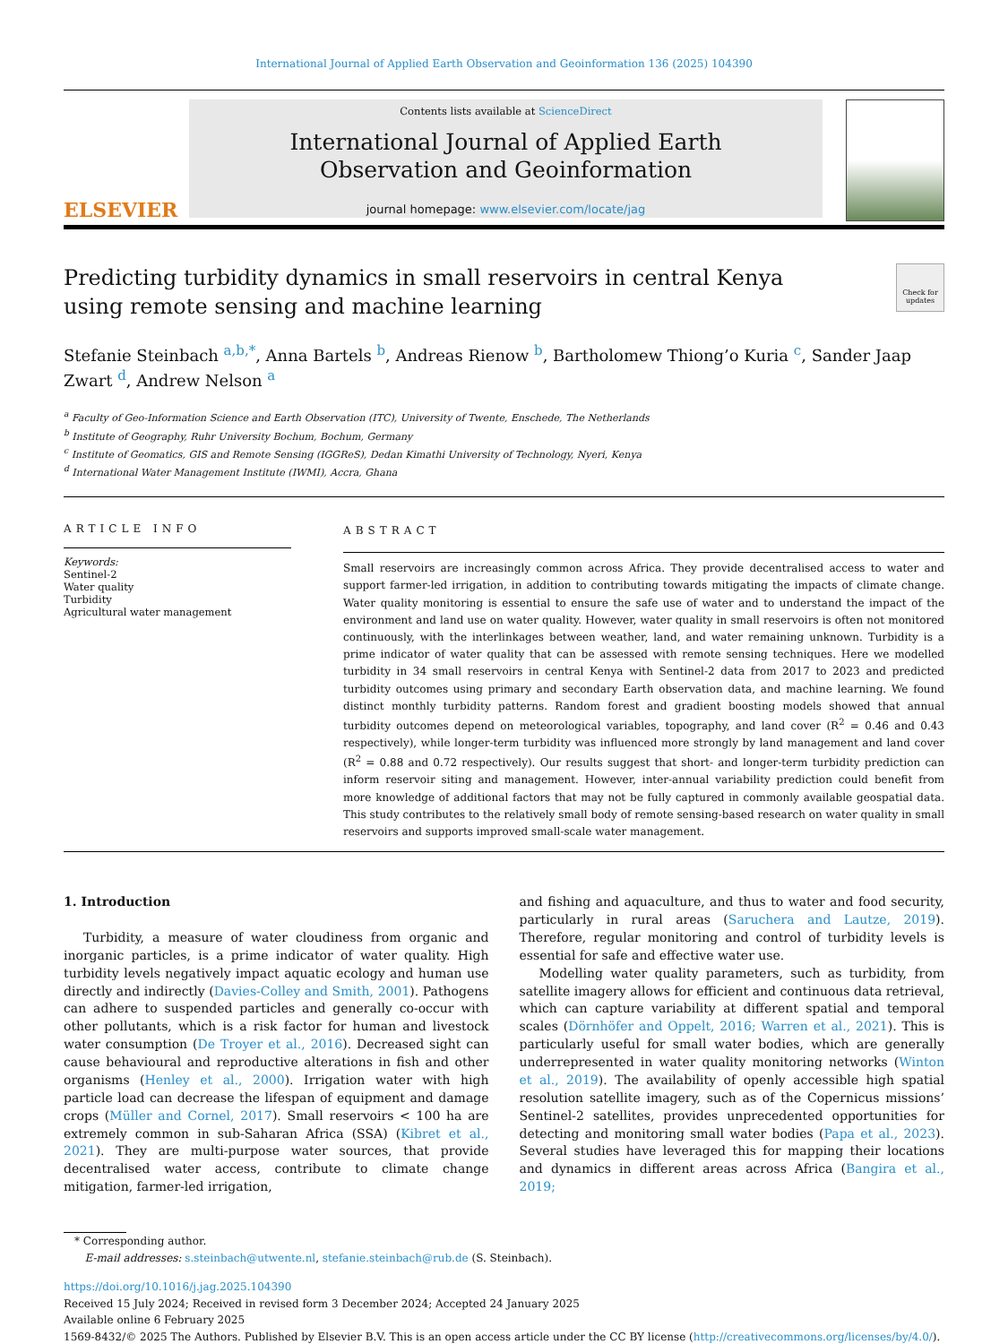International Journal of Applied Earth Observation and Geoinformation 136 (2025) 104390
ELSEVIER
Contents lists available at ScienceDirect
International Journal of Applied Earth
Observation and Geoinformation
journal homepage: www.elsevier.com/locate/jag
Predicting turbidity dynamics in small reservoirs in central Kenya using remote sensing and machine learning
Check for updates
Stefanie Steinbach <sup>a,b,*</sup>, Anna Bartels <sup>b</sup>, Andreas Rienow <sup>b</sup>, Bartholomew Thiong’o Kuria <sup>c</sup>, Sander Jaap Zwart <sup>d</sup>, Andrew Nelson <sup>a</sup>
<sup>a</sup> Faculty of Geo-Information Science and Earth Observation (ITC), University of Twente, Enschede, The Netherlands
<sup>b</sup> Institute of Geography, Ruhr University Bochum, Bochum, Germany
<sup>c</sup> Institute of Geomatics, GIS and Remote Sensing (IGGReS), Dedan Kimathi University of Technology, Nyeri, Kenya
<sup>d</sup> International Water Management Institute (IWMI), Accra, Ghana
ARTICLE INFO
Keywords:
Sentinel-2
Water quality
Turbidity
Agricultural water management
ABSTRACT
Small reservoirs are increasingly common across Africa. They provide decentralised access to water and support farmer-led irrigation, in addition to contributing towards mitigating the impacts of climate change. Water quality monitoring is essential to ensure the safe use of water and to understand the impact of the environment and land use on water quality. However, water quality in small reservoirs is often not monitored continuously, with the interlinkages between weather, land, and water remaining unknown. Turbidity is a prime indicator of water quality that can be assessed with remote sensing techniques. Here we modelled turbidity in 34 small reservoirs in central Kenya with Sentinel-2 data from 2017 to 2023 and predicted turbidity outcomes using primary and secondary Earth observation data, and machine learning. We found distinct monthly turbidity patterns. Random forest and gradient boosting models showed that annual turbidity outcomes depend on meteorological variables, topography, and land cover (R<sup>2</sup> = 0.46 and 0.43 respectively), while longer-term turbidity was influenced more strongly by land management and land cover (R<sup>2</sup> = 0.88 and 0.72 respectively). Our results suggest that short- and longer-term turbidity prediction can inform reservoir siting and management. However, inter-annual variability prediction could benefit from more knowledge of additional factors that may not be fully captured in commonly available geospatial data. This study contributes to the relatively small body of remote sensing-based research on water quality in small reservoirs and supports improved small-scale water management.
1. Introduction
Turbidity, a measure of water cloudiness from organic and inorganic particles, is a prime indicator of water quality. High turbidity levels negatively impact aquatic ecology and human use directly and indirectly (Davies-Colley and Smith, 2001). Pathogens can adhere to suspended particles and generally co-occur with other pollutants, which is a risk factor for human and livestock water consumption (De Troyer et al., 2016). Decreased sight can cause behavioural and reproductive alterations in fish and other organisms (Henley et al., 2000). Irrigation water with high particle load can decrease the lifespan of equipment and damage crops (Müller and Cornel, 2017). Small reservoirs < 100 ha are extremely common in sub-Saharan Africa (SSA) (Kibret et al., 2021). They are multi-purpose water sources, that provide decentralised water access, contribute to climate change mitigation, farmer-led irrigation,
and fishing and aquaculture, and thus to water and food security, particularly in rural areas (Saruchera and Lautze, 2019). Therefore, regular monitoring and control of turbidity levels is essential for safe and effective water use.
Modelling water quality parameters, such as turbidity, from satellite imagery allows for efficient and continuous data retrieval, which can capture variability at different spatial and temporal scales (Dörnhöfer and Oppelt, 2016; Warren et al., 2021). This is particularly useful for small water bodies, which are generally underrepresented in water quality monitoring networks (Winton et al., 2019). The availability of openly accessible high spatial resolution satellite imagery, such as of the Copernicus missions’ Sentinel-2 satellites, provides unprecedented opportunities for detecting and monitoring small water bodies (Papa et al., 2023). Several studies have leveraged this for mapping their locations and dynamics in different areas across Africa (Bangira et al., 2019;
* Corresponding author.
E-mail addresses: s.steinbach@utwente.nl, stefanie.steinbach@rub.de (S. Steinbach).
https://doi.org/10.1016/j.jag.2025.104390
Received 15 July 2024; Received in revised form 3 December 2024; Accepted 24 January 2025
Available online 6 February 2025
1569-8432/© 2025 The Authors. Published by Elsevier B.V. This is an open access article under the CC BY license (http://creativecommons.org/licenses/by/4.0/).